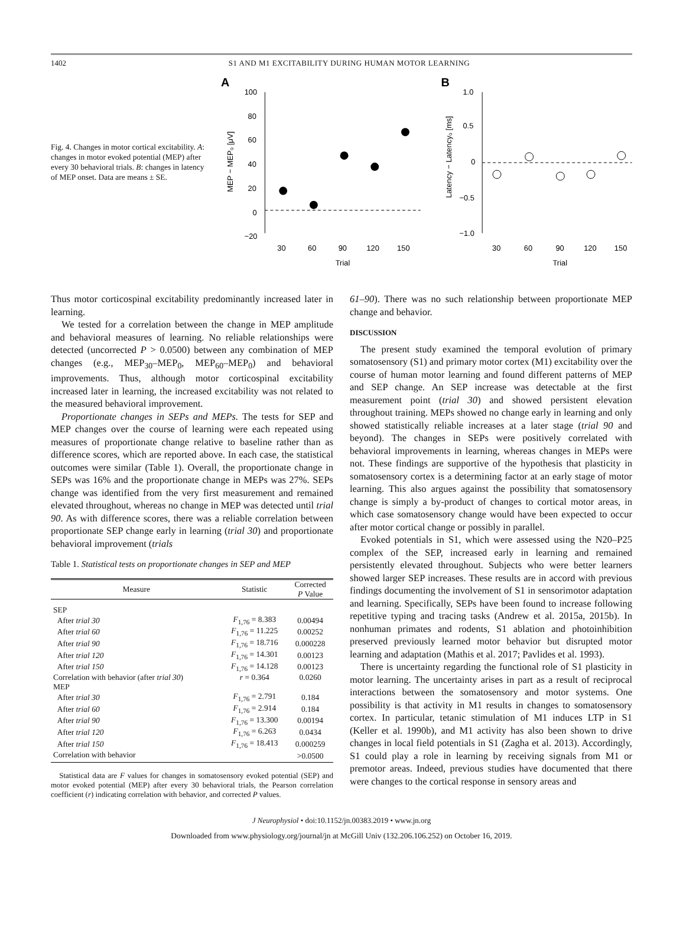1402 S1 AND M1 EXCITABILITY DURING HUMAN MOTOR LEARNING
Fig. 4. Changes in motor cortical excitability. A: changes in motor evoked potential (MEP) after every 30 behavioral trials. B: changes in latency of MEP onset. Data are means ± SE.
A
100
80
60
40
20
0
−20
30
60
90
120
150
Trial
MEP − MEP₀ [μV]
B
1.0
0.5
0
−0.5
−1.0
30
60
90
120
150
Trial
Latency − Latency₀ [ms]
Thus motor corticospinal excitability predominantly increased later in learning.
We tested for a correlation between the change in MEP amplitude and behavioral measures of learning. No reliable relationships were detected (uncorrected P > 0.0500) between any combination of MEP changes (e.g., MEP<sub>30</sub>–MEP<sub>0</sub>, MEP<sub>60</sub>–MEP<sub>0</sub>) and behavioral improvements. Thus, although motor corticospinal excitability increased later in learning, the increased excitability was not related to the measured behavioral improvement.
Proportionate changes in SEPs and MEPs. The tests for SEP and MEP changes over the course of learning were each repeated using measures of proportionate change relative to baseline rather than as difference scores, which are reported above. In each case, the statistical outcomes were similar (Table 1). Overall, the proportionate change in SEPs was 16% and the proportionate change in MEPs was 27%. SEPs change was identified from the very first measurement and remained elevated throughout, whereas no change in MEP was detected until trial 90. As with difference scores, there was a reliable correlation between proportionate SEP change early in learning (trial 30) and proportionate behavioral improvement (trials
Table 1. Statistical tests on proportionate changes in SEP and MEP
| Measure | Statistic | Corrected P Value |
| --- | --- | --- |
| SEP | | |
| After trial 30 | F<sub>1,76</sub> = 8.383 | 0.00494 |
| After trial 60 | F<sub>1,76</sub> = 11.225 | 0.00252 |
| After trial 90 | F<sub>1,76</sub> = 18.716 | 0.000228 |
| After trial 120 | F<sub>1,76</sub> = 14.301 | 0.00123 |
| After trial 150 | F<sub>1,76</sub> = 14.128 | 0.00123 |
| Correlation with behavior (after trial 30 ) | r = 0.364 | 0.0260 |
| MEP | | |
| After trial 30 | F<sub>1,76</sub> = 2.791 | 0.184 |
| After trial 60 | F<sub>1,76</sub> = 2.914 | 0.184 |
| After trial 90 | F<sub>1,76</sub> = 13.300 | 0.00194 |
| After trial 120 | F<sub>1,76</sub> = 6.263 | 0.0434 |
| After trial 150 | F<sub>1,76</sub> = 18.413 | 0.000259 |
| Correlation with behavior | | >0.0500 |
Statistical data are F values for changes in somatosensory evoked potential (SEP) and motor evoked potential (MEP) after every 30 behavioral trials, the Pearson correlation coefficient (r) indicating correlation with behavior, and corrected P values.
61–90). There was no such relationship between proportionate MEP change and behavior.
DISCUSSION
The present study examined the temporal evolution of primary somatosensory (S1) and primary motor cortex (M1) excitability over the course of human motor learning and found different patterns of MEP and SEP change. An SEP increase was detectable at the first measurement point (trial 30) and showed persistent elevation throughout training. MEPs showed no change early in learning and only showed statistically reliable increases at a later stage (trial 90 and beyond). The changes in SEPs were positively correlated with behavioral improvements in learning, whereas changes in MEPs were not. These findings are supportive of the hypothesis that plasticity in somatosensory cortex is a determining factor at an early stage of motor learning. This also argues against the possibility that somatosensory change is simply a by-product of changes to cortical motor areas, in which case somatosensory change would have been expected to occur after motor cortical change or possibly in parallel.
Evoked potentials in S1, which were assessed using the N20–P25 complex of the SEP, increased early in learning and remained persistently elevated throughout. Subjects who were better learners showed larger SEP increases. These results are in accord with previous findings documenting the involvement of S1 in sensorimotor adaptation and learning. Specifically, SEPs have been found to increase following repetitive typing and tracing tasks (Andrew et al. 2015a, 2015b). In nonhuman primates and rodents, S1 ablation and photoinhibition preserved previously learned motor behavior but disrupted motor learning and adaptation (Mathis et al. 2017; Pavlides et al. 1993).
There is uncertainty regarding the functional role of S1 plasticity in motor learning. The uncertainty arises in part as a result of reciprocal interactions between the somatosensory and motor systems. One possibility is that activity in M1 results in changes to somatosensory cortex. In particular, tetanic stimulation of M1 induces LTP in S1 (Keller et al. 1990b), and M1 activity has also been shown to drive changes in local field potentials in S1 (Zagha et al. 2013). Accordingly, S1 could play a role in learning by receiving signals from M1 or premotor areas. Indeed, previous studies have documented that there were changes to the cortical response in sensory areas and
J Neurophysiol • doi:10.1152/jn.00383.2019 • www.jn.org
Downloaded from www.physiology.org/journal/jn at McGill Univ (132.206.106.252) on October 16, 2019.